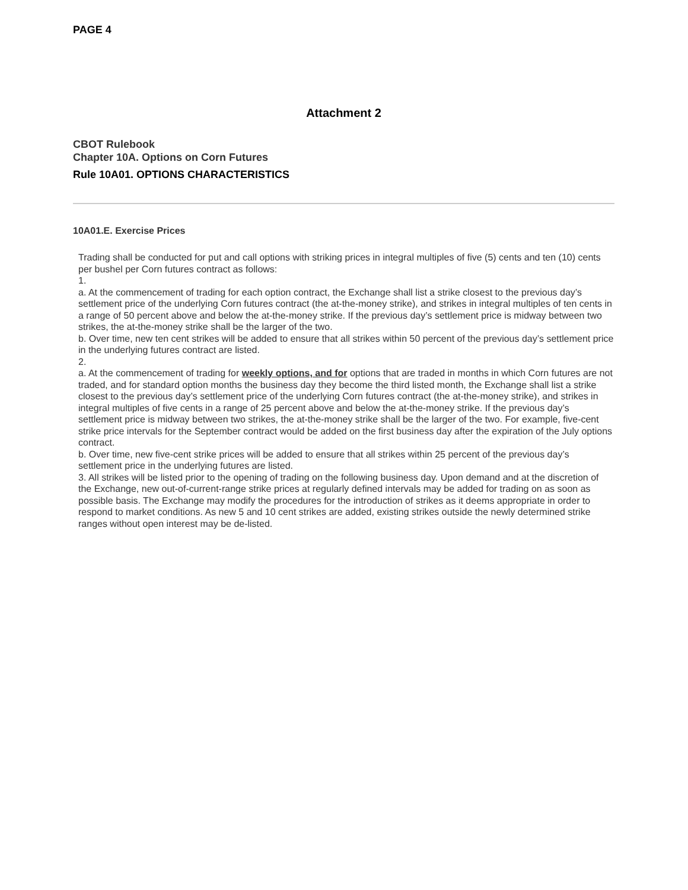PAGE 4
Attachment 2
CBOT Rulebook
Chapter 10A. Options on Corn Futures
Rule 10A01. OPTIONS CHARACTERISTICS
10A01.E. Exercise Prices
Trading shall be conducted for put and call options with striking prices in integral multiples of five (5) cents and ten (10) cents per bushel per Corn futures contract as follows:
1.
a. At the commencement of trading for each option contract, the Exchange shall list a strike closest to the previous day’s settlement price of the underlying Corn futures contract (the at-the-money strike), and strikes in integral multiples of ten cents in a range of 50 percent above and below the at-the-money strike. If the previous day’s settlement price is midway between two strikes, the at-the-money strike shall be the larger of the two.
b. Over time, new ten cent strikes will be added to ensure that all strikes within 50 percent of the previous day’s settlement price in the underlying futures contract are listed.
2.
a. At the commencement of trading for weekly options, and for options that are traded in months in which Corn futures are not traded, and for standard option months the business day they become the third listed month, the Exchange shall list a strike closest to the previous day’s settlement price of the underlying Corn futures contract (the at-the-money strike), and strikes in integral multiples of five cents in a range of 25 percent above and below the at-the-money strike. If the previous day’s settlement price is midway between two strikes, the at-the-money strike shall be the larger of the two. For example, five-cent strike price intervals for the September contract would be added on the first business day after the expiration of the July options contract.
b. Over time, new five-cent strike prices will be added to ensure that all strikes within 25 percent of the previous day’s settlement price in the underlying futures are listed.
3. All strikes will be listed prior to the opening of trading on the following business day. Upon demand and at the discretion of the Exchange, new out-of-current-range strike prices at regularly defined intervals may be added for trading on as soon as possible basis. The Exchange may modify the procedures for the introduction of strikes as it deems appropriate in order to respond to market conditions. As new 5 and 10 cent strikes are added, existing strikes outside the newly determined strike ranges without open interest may be de-listed.